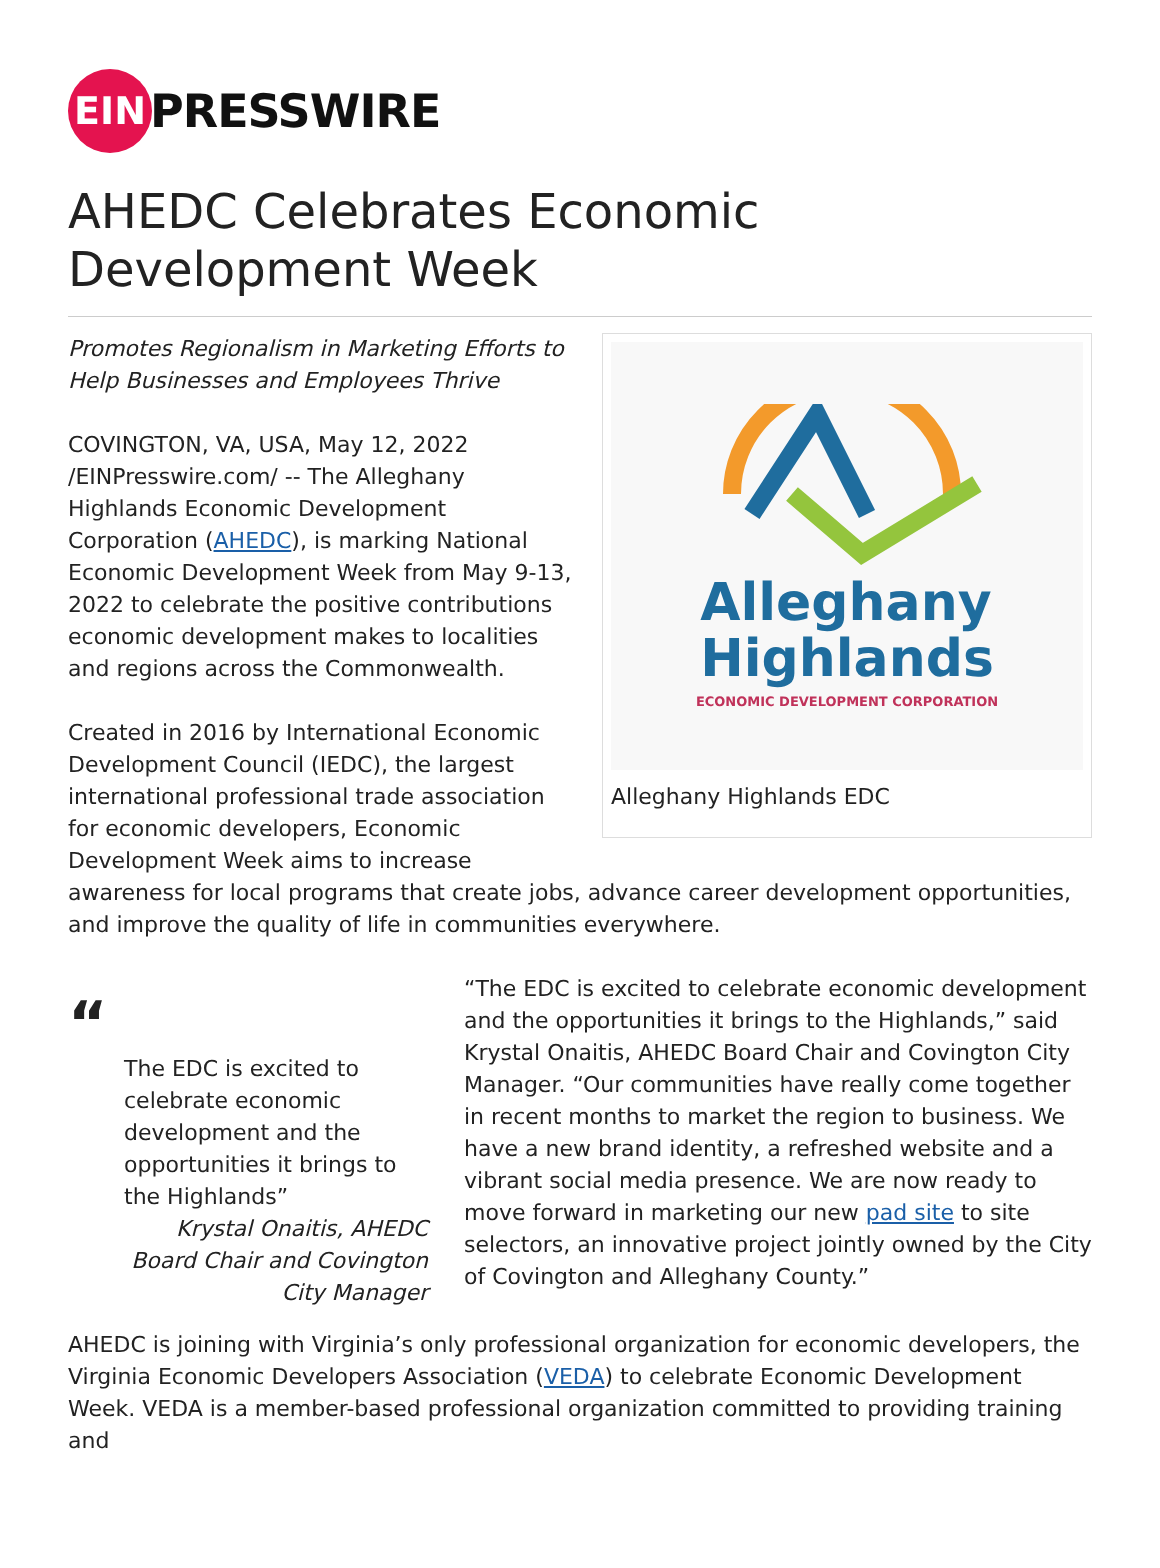EIN
PRESSWIRE
AHEDC Celebrates Economic Development Week
Alleghany
Highlands
ECONOMIC DEVELOPMENT CORPORATION
Alleghany Highlands EDC
Promotes Regionalism in Marketing Efforts to Help Businesses and Employees Thrive
COVINGTON, VA, USA, May 12, 2022 /EINPresswire.com/ -- The Alleghany Highlands Economic Development Corporation (AHEDC), is marking National Economic Development Week from May 9-13, 2022 to celebrate the positive contributions economic development makes to localities and regions across the Commonwealth.
Created in 2016 by International Economic Development Council (IEDC), the largest international professional trade association for economic developers, Economic Development Week aims to increase awareness for local programs that create jobs, advance career development opportunities, and improve the quality of life in communities everywhere.
“
The EDC is excited to celebrate economic development and the opportunities it brings to the Highlands”
Krystal Onaitis, AHEDC Board Chair and Covington City Manager
“The EDC is excited to celebrate economic development and the opportunities it brings to the Highlands,” said Krystal Onaitis, AHEDC Board Chair and Covington City Manager. “Our communities have really come together in recent months to market the region to business. We have a new brand identity, a refreshed website and a vibrant social media presence. We are now ready to move forward in marketing our new pad site to site selectors, an innovative project jointly owned by the City of Covington and Alleghany County.”
AHEDC is joining with Virginia’s only professional organization for economic developers, the Virginia Economic Developers Association (VEDA) to celebrate Economic Development Week. VEDA is a member-based professional organization committed to providing training and